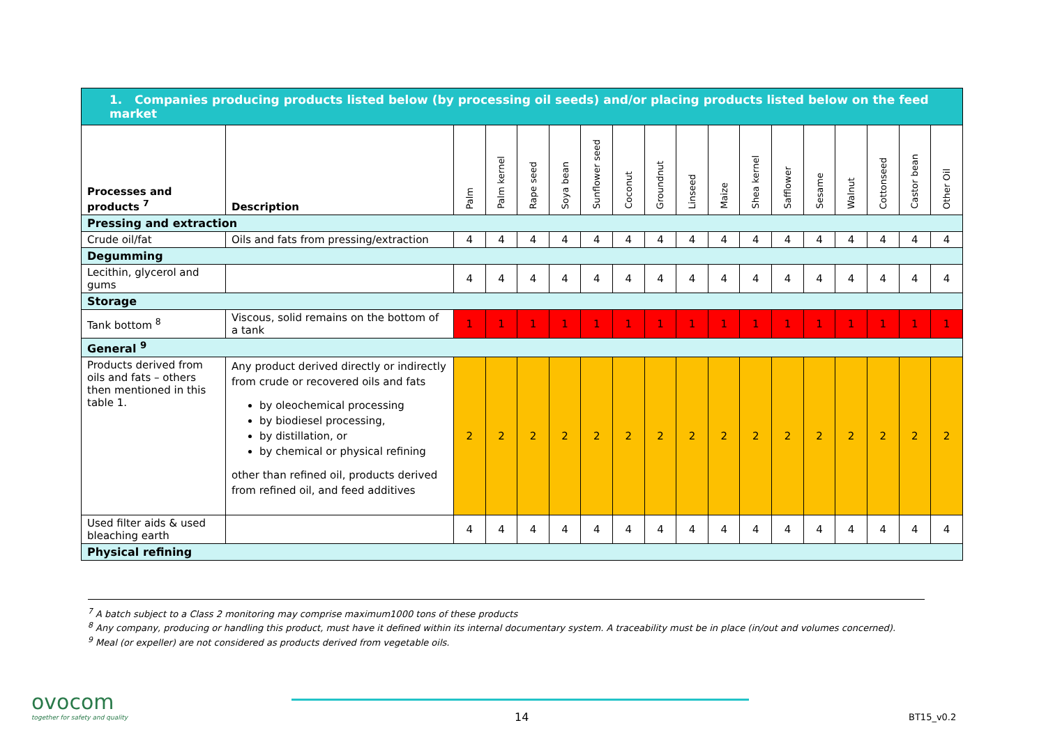| 1. Companies producing products listed below (by processing oil seeds) and/or placing products listed below on the feed market | | | | | | | | | | | | | | | | | |
| --- | --- | --- | --- | --- | --- | --- | --- | --- | --- | --- | --- | --- | --- | --- | --- | --- | --- |
| Processes and products <sup>7</sup> | Description | Palm | Palm kernel | Rape seed | Soya bean | Sunflower seed | Coconut | Groundnut | Linseed | Maize | Shea kernel | Safflower | Sesame | Walnut | Cottonseed | Castor bean | Other Oil |
| Pressing and extraction | | | | | | | | | | | | | | | | | |
| Crude oil/fat | Oils and fats from pressing/extraction | 4 | 4 | 4 | 4 | 4 | 4 | 4 | 4 | 4 | 4 | 4 | 4 | 4 | 4 | 4 | 4 |
| Degumming | | | | | | | | | | | | | | | | | |
| Lecithin, glycerol and gums | | 4 | 4 | 4 | 4 | 4 | 4 | 4 | 4 | 4 | 4 | 4 | 4 | 4 | 4 | 4 | 4 |
| Storage | | | | | | | | | | | | | | | | | |
| Tank bottom <sup>8</sup> | Viscous, solid remains on the bottom of a tank | 1 | 1 | 1 | 1 | 1 | 1 | 1 | 1 | 1 | 1 | 1 | 1 | 1 | 1 | 1 | 1 |
| General <sup>9</sup> | | | | | | | | | | | | | | | | | |
| Products derived from oils and fats – others then mentioned in this table 1. | Any product derived directly or indirectly from crude or recovered oils and fats by oleochemical processing by biodiesel processing, by distillation, or by chemical or physical refining other than refined oil, products derived from refined oil, and feed additives | 2 | 2 | 2 | 2 | 2 | 2 | 2 | 2 | 2 | 2 | 2 | 2 | 2 | 2 | 2 | 2 |
| Used filter aids & used bleaching earth | | 4 | 4 | 4 | 4 | 4 | 4 | 4 | 4 | 4 | 4 | 4 | 4 | 4 | 4 | 4 | 4 |
| Physical refining | | | | | | | | | | | | | | | | | |
<sup>7</sup> A batch subject to a Class 2 monitoring may comprise maximum1000 tons of these products
<sup>8</sup> Any company, producing or handling this product, must have it defined within its internal documentary system. A traceability must be in place (in/out and volumes concerned).
<sup>9</sup> Meal (or expeller) are not considered as products derived from vegetable oils.
ovocom
together for safety and quality
14 BT15_v0.2